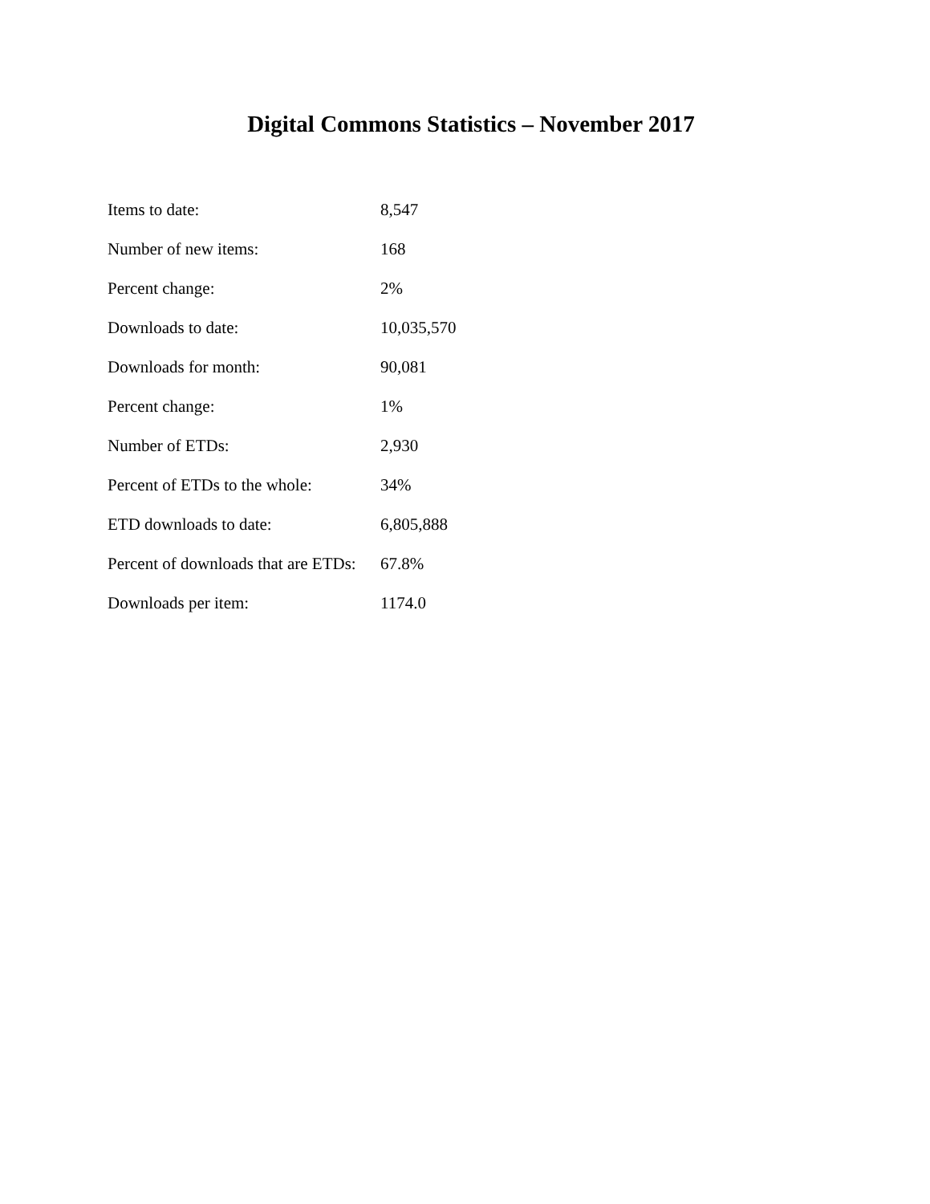Digital Commons Statistics – November 2017
| Items to date: | 8,547 |
| Number of new items: | 168 |
| Percent change: | 2% |
| Downloads to date: | 10,035,570 |
| Downloads for month: | 90,081 |
| Percent change: | 1% |
| Number of ETDs: | 2,930 |
| Percent of ETDs to the whole: | 34% |
| ETD downloads to date: | 6,805,888 |
| Percent of downloads that are ETDs: | 67.8% |
| Downloads per item: | 1174.0 |